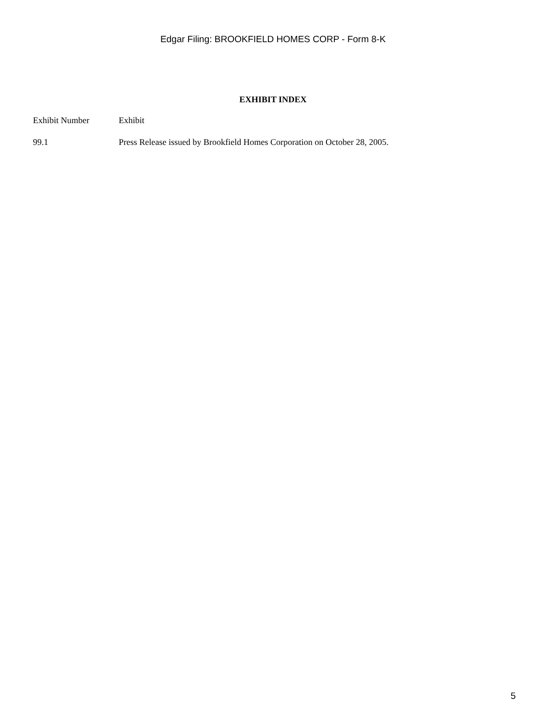Edgar Filing: BROOKFIELD HOMES CORP - Form 8-K
EXHIBIT INDEX
| Exhibit Number | Exhibit |
| --- | --- |
| 99.1 | Press Release issued by Brookfield Homes Corporation on October 28, 2005. |
5